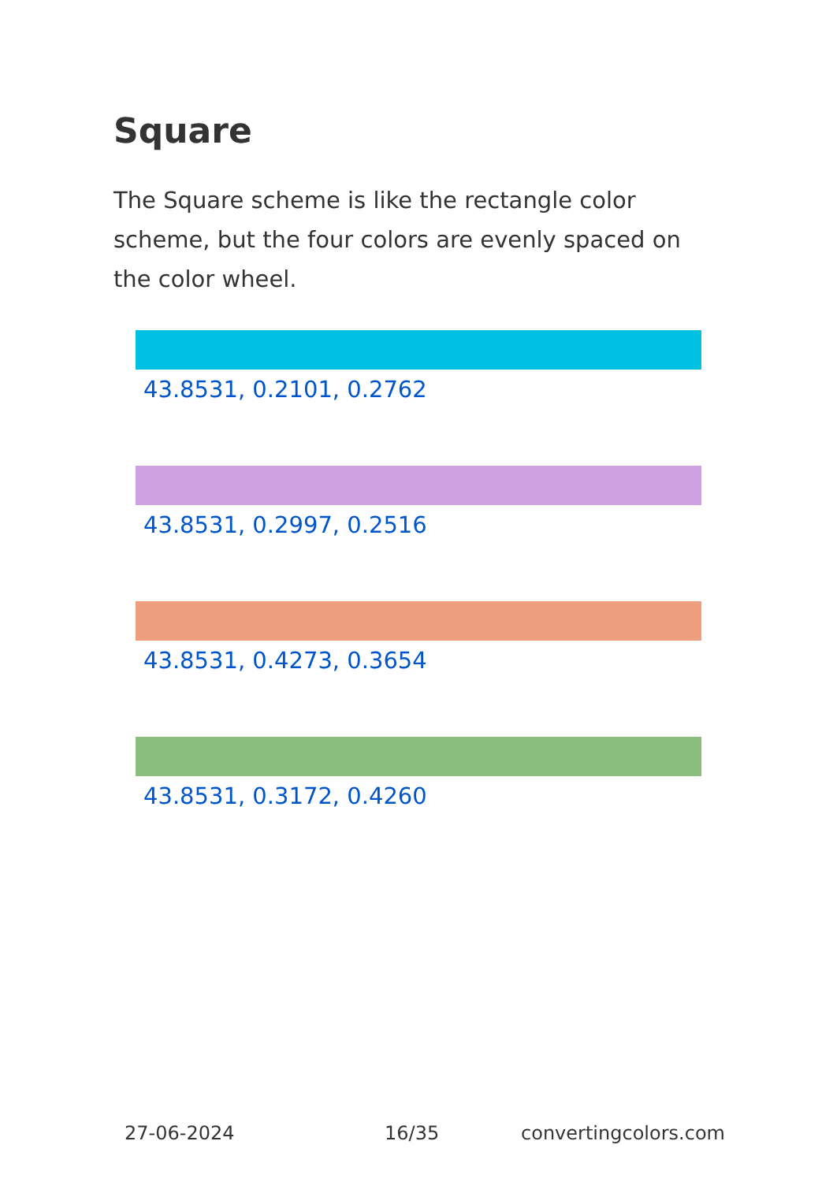Square
The Square scheme is like the rectangle color scheme, but the four colors are evenly spaced on the color wheel.
43.8531, 0.2101, 0.2762
43.8531, 0.2997, 0.2516
43.8531, 0.4273, 0.3654
43.8531, 0.3172, 0.4260
27-06-2024 16/35 convertingcolors.com